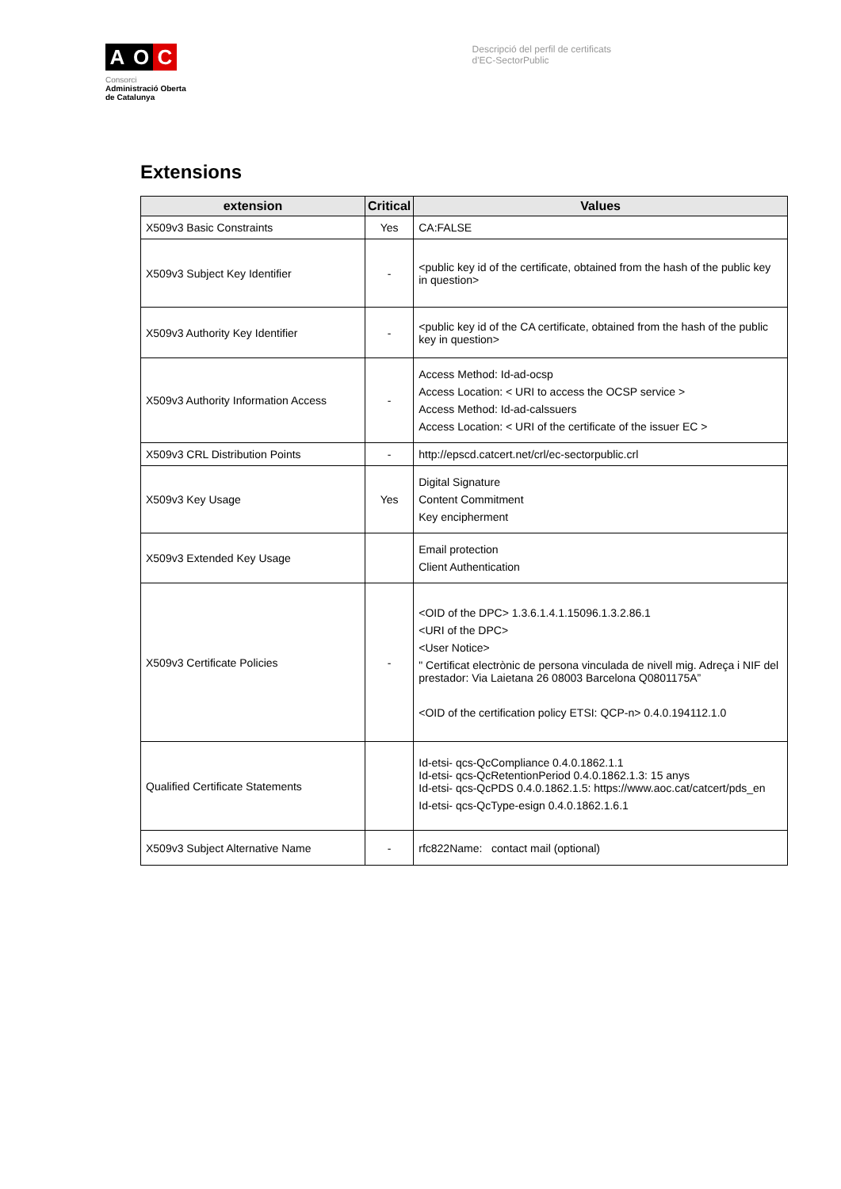A O C
Consorci
Administració Oberta
de Catalunya
Descripció del perfil de certificats
d'EC-SectorPublic
Extensions
| extension | Critical | Values |
| --- | --- | --- |
| X509v3 Basic Constraints | Yes | CA:FALSE |
| X509v3 Subject Key Identifier | - | <public key id of the certificate, obtained from the hash of the public key in question> |
| X509v3 Authority Key Identifier | - | <public key id of the CA certificate, obtained from the hash of the public key in question> |
| X509v3 Authority Information Access | - | Access Method: Id-ad-ocsp Access Location: < URI to access the OCSP service > Access Method: Id-ad-calssuers Access Location: < URI of the certificate of the issuer EC > |
| X509v3 CRL Distribution Points | - | http://epscd.catcert.net/crl/ec-sectorpublic.crl |
| X509v3 Key Usage | Yes | Digital Signature Content Commitment Key encipherment |
| X509v3 Extended Key Usage | | Email protection Client Authentication |
| X509v3 Certificate Policies | - | <OID of the DPC> 1.3.6.1.4.1.15096.1.3.2.86.1 <URI of the DPC> <User Notice> " Certificat electrònic de persona vinculada de nivell mig. Adreça i NIF del prestador: Via Laietana 26 08003 Barcelona Q0801175A” <OID of the certification policy ETSI: QCP-n> 0.4.0.194112.1.0 |
| Qualified Certificate Statements | | Id-etsi- qcs-QcCompliance 0.4.0.1862.1.1 Id-etsi- qcs-QcRetentionPeriod 0.4.0.1862.1.3: 15 anys Id-etsi- qcs-QcPDS 0.4.0.1862.1.5: https://www.aoc.cat/catcert/pds_en Id-etsi- qcs-QcType-esign 0.4.0.1862.1.6.1 |
| X509v3 Subject Alternative Name | - | rfc822Name: contact mail (optional) |